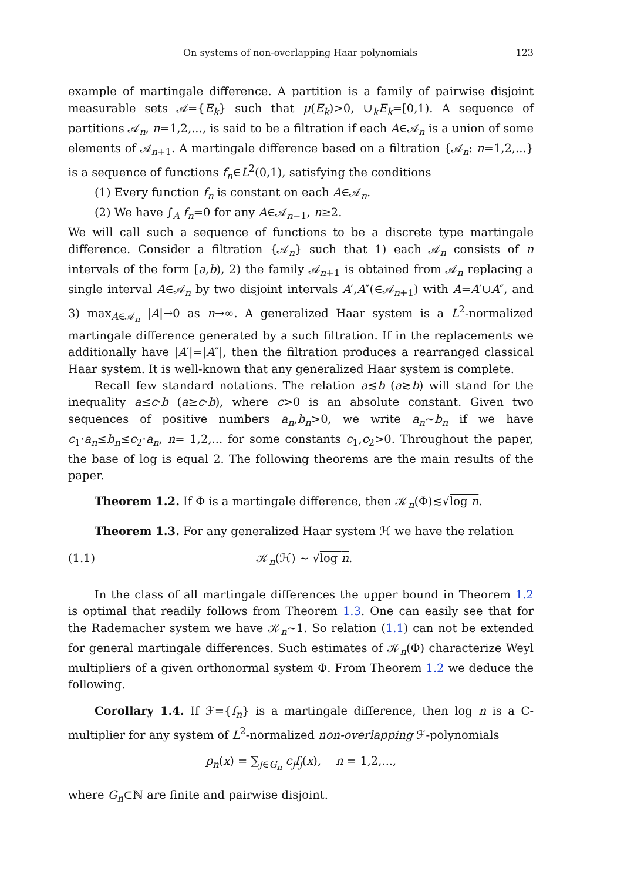On systems of non-overlapping Haar polynomials 123
example of martingale difference. A partition is a family of pairwise disjoint measurable sets 𝒜={E<sub>k</sub>} such that μ(E<sub>k</sub>)>0, ∪<sub>k</sub>E<sub>k</sub>=[0,1). A sequence of partitions 𝒜<sub>n</sub>, n=1,2,..., is said to be a filtration if each A∈𝒜<sub>n</sub> is a union of some elements of 𝒜<sub>n+1</sub>. A martingale difference based on a filtration {𝒜<sub>n</sub>: n=1,2,...} is a sequence of functions f<sub>n</sub>∈L<sup>2</sup>(0,1), satisfying the conditions
(1) Every function f<sub>n</sub> is constant on each A∈𝒜<sub>n</sub>.
(2) We have ∫<sub>A</sub> f<sub>n</sub>=0 for any A∈𝒜<sub>n−1</sub>, n≥2.
We will call such a sequence of functions to be a discrete type martingale difference. Consider a filtration {𝒜<sub>n</sub>} such that 1) each 𝒜<sub>n</sub> consists of n intervals of the form [a,b), 2) the family 𝒜<sub>n+1</sub> is obtained from 𝒜<sub>n</sub> replacing a single interval A∈𝒜<sub>n</sub> by two disjoint intervals A′,A″(∈𝒜<sub>n+1</sub>) with A=A′∪A″, and 3) max<sub>A∈𝒜<sub>n</sub></sub> |A|→0 as n→∞. A generalized Haar system is a L<sup>2</sup>-normalized martingale difference generated by a such filtration. If in the replacements we additionally have |A′|=|A″|, then the filtration produces a rearranged classical Haar system. It is well-known that any generalized Haar system is complete.
Recall few standard notations. The relation a≲b (a≳b) will stand for the inequality a≤c·b (a≥c·b), where c>0 is an absolute constant. Given two sequences of positive numbers a<sub>n</sub>,b<sub>n</sub>>0, we write a<sub>n</sub>∼b<sub>n</sub> if we have c<sub>1</sub>·a<sub>n</sub>≤b<sub>n</sub>≤c<sub>2</sub>·a<sub>n</sub>, n= 1,2,... for some constants c<sub>1</sub>,c<sub>2</sub>>0. Throughout the paper, the base of log is equal 2. The following theorems are the main results of the paper.
Theorem 1.2. If Φ is a martingale difference, then 𝒦<sub>n</sub>(Φ)≲√log n.
Theorem 1.3. For any generalized Haar system ℋ we have the relation
(1.1) 𝒦<sub>n</sub>(ℋ) ∼ √log n.
In the class of all martingale differences the upper bound in Theorem 1.2 is optimal that readily follows from Theorem 1.3. One can easily see that for the Rademacher system we have 𝒦<sub>n</sub>∼1. So relation (1.1) can not be extended for general martingale differences. Such estimates of 𝒦<sub>n</sub>(Φ) characterize Weyl multipliers of a given orthonormal system Φ. From Theorem 1.2 we deduce the following.
Corollary 1.4. If ℱ={f<sub>n</sub>} is a martingale difference, then log n is a C-multiplier for any system of L<sup>2</sup>-normalized non-overlapping ℱ-polynomials
p<sub>n</sub>(x) = ∑<sub>j∈G<sub>n</sub></sub> c<sub>j</sub> f<sub>j</sub>(x), n = 1,2,...,
where G<sub>n</sub>⊂ℕ are finite and pairwise disjoint.